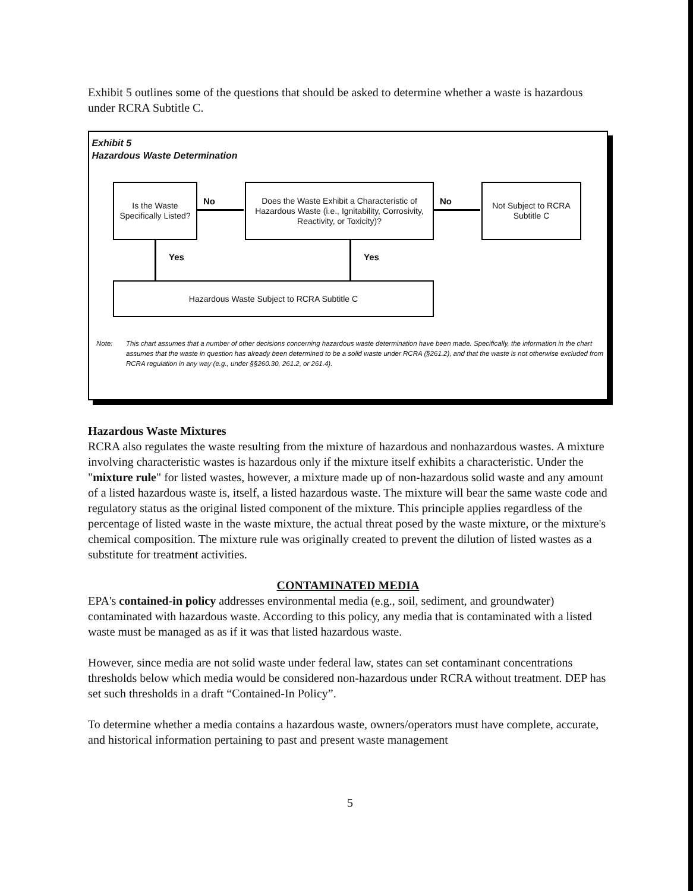Exhibit 5 outlines some of the questions that should be asked to determine whether a waste is hazardous under RCRA Subtitle C.
Exhibit 5
Hazardous Waste Determination
Is the Waste Specifically Listed?
No
Does the Waste Exhibit a Characteristic of Hazardous Waste (i.e., Ignitability, Corrosivity, Reactivity, or Toxicity)?
No
Not Subject to RCRA Subtitle C
Yes Yes
Hazardous Waste Subject to RCRA Subtitle C
Note: This chart assumes that a number of other decisions concerning hazardous waste determination have been made. Specifically, the information in the chart assumes that the waste in question has already been determined to be a solid waste under RCRA (§261.2), and that the waste is not otherwise excluded from RCRA regulation in any way (e.g., under §§260.30, 261.2, or 261.4).
Hazardous Waste Mixtures
RCRA also regulates the waste resulting from the mixture of hazardous and nonhazardous wastes. A mixture involving characteristic wastes is hazardous only if the mixture itself exhibits a characteristic. Under the "mixture rule" for listed wastes, however, a mixture made up of non-hazardous solid waste and any amount of a listed hazardous waste is, itself, a listed hazardous waste. The mixture will bear the same waste code and regulatory status as the original listed component of the mixture. This principle applies regardless of the percentage of listed waste in the waste mixture, the actual threat posed by the waste mixture, or the mixture's chemical composition. The mixture rule was originally created to prevent the dilution of listed wastes as a substitute for treatment activities.
CONTAMINATED MEDIA
EPA's contained-in policy addresses environmental media (e.g., soil, sediment, and groundwater) contaminated with hazardous waste. According to this policy, any media that is contaminated with a listed waste must be managed as as if it was that listed hazardous waste.
However, since media are not solid waste under federal law, states can set contaminant concentrations thresholds below which media would be considered non-hazardous under RCRA without treatment. DEP has set such thresholds in a draft “Contained-In Policy”.
To determine whether a media contains a hazardous waste, owners/operators must have complete, accurate, and historical information pertaining to past and present waste management
5